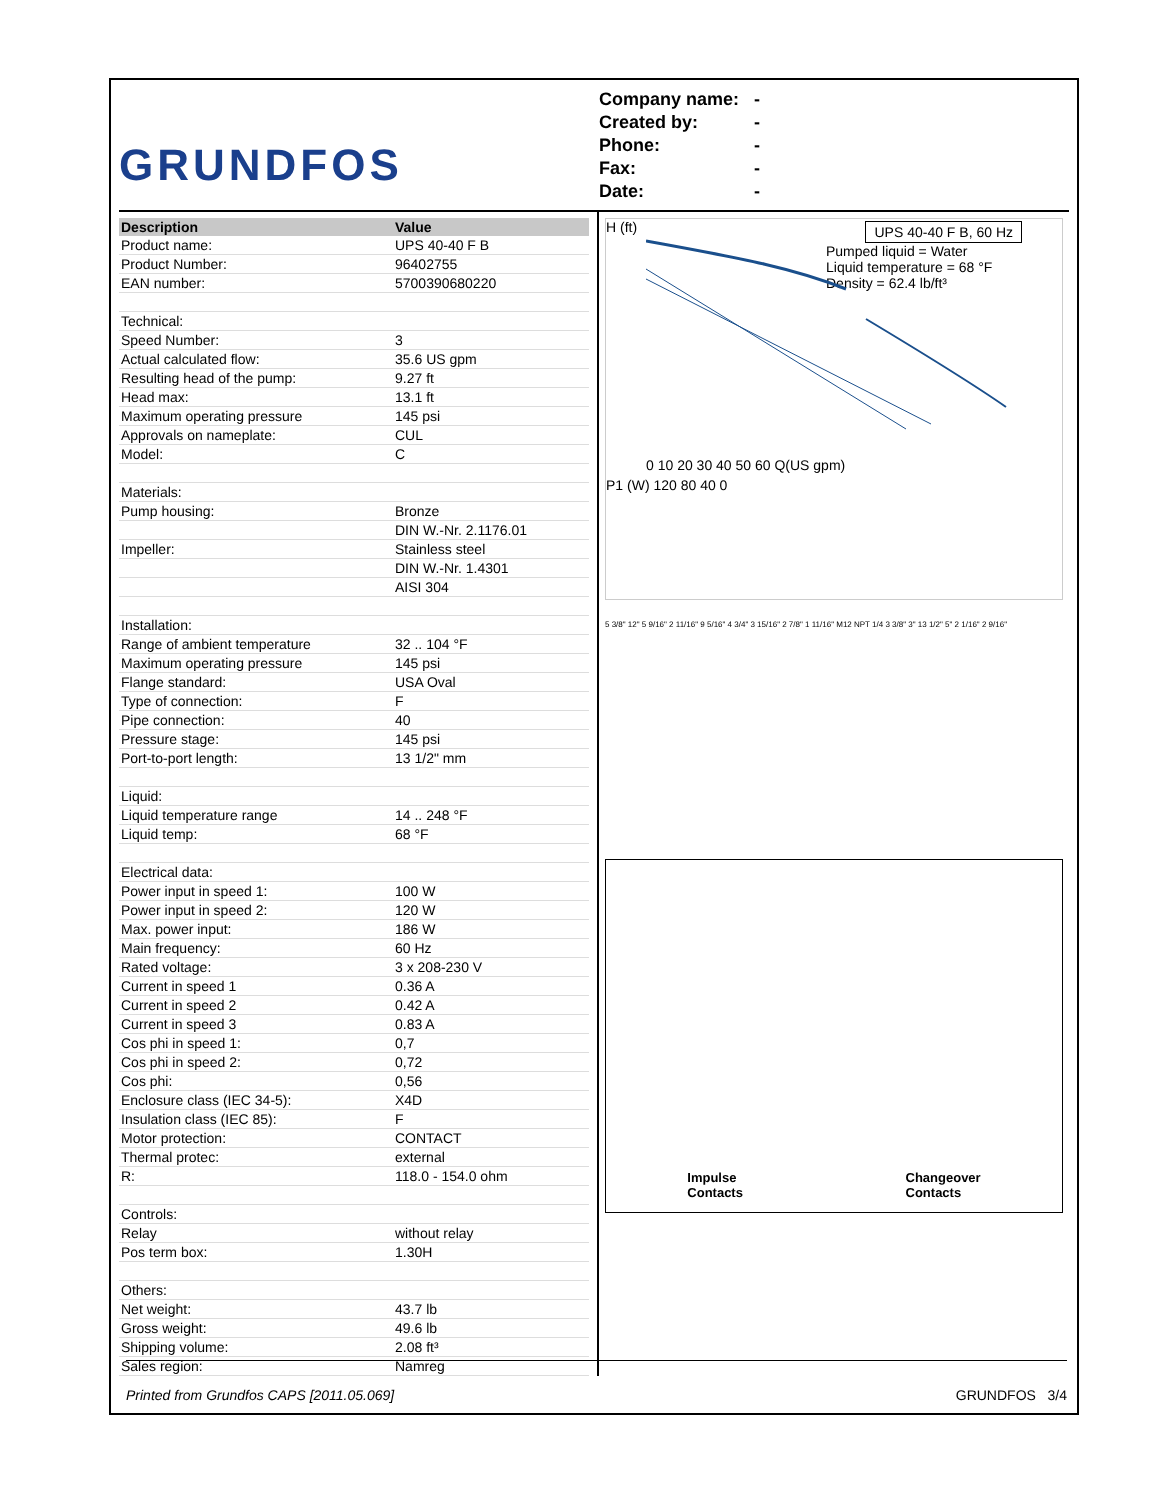GRUNDFOS
Company name: -
Created by: -
Phone: -
Fax: -
Date: -
| Description | Value |
| --- | --- |
| Product name: | UPS 40-40 F B |
| Product Number: | 96402755 |
| EAN number: | 5700390680220 |
| Technical: | |
| Speed Number: | 3 |
| Actual calculated flow: | 35.6 US gpm |
| Resulting head of the pump: | 9.27 ft |
| Head max: | 13.1 ft |
| Maximum operating pressure | 145 psi |
| Approvals on nameplate: | CUL |
| Model: | C |
| Materials: | |
| Pump housing: | Bronze |
| | DIN W.-Nr. 2.1176.01 |
| Impeller: | Stainless steel |
| | DIN W.-Nr. 1.4301 |
| | AISI 304 |
| Installation: | |
| Range of ambient temperature | 32 .. 104 °F |
| Maximum operating pressure | 145 psi |
| Flange standard: | USA Oval |
| Type of connection: | F |
| Pipe connection: | 40 |
| Pressure stage: | 145 psi |
| Port-to-port length: | 13 1/2" mm |
| Liquid: | |
| Liquid temperature range | 14 .. 248 °F |
| Liquid temp: | 68 °F |
| Electrical data: | |
| Power input in speed 1: | 100 W |
| Power input in speed 2: | 120 W |
| Max. power input: | 186 W |
| Main frequency: | 60 Hz |
| Rated voltage: | 3 x 208-230 V |
| Current in speed 1 | 0.36 A |
| Current in speed 2 | 0.42 A |
| Current in speed 3 | 0.83 A |
| Cos phi in speed 1: | 0,7 |
| Cos phi in speed 2: | 0,72 |
| Cos phi: | 0,56 |
| Enclosure class (IEC 34-5): | X4D |
| Insulation class (IEC 85): | F |
| Motor protection: | CONTACT |
| Thermal protec: | external |
| R: | 118.0 - 154.0 ohm |
| Controls: | |
| Relay | without relay |
| Pos term box: | 1.30H |
| Others: | |
| Net weight: | 43.7 lb |
| Gross weight: | 49.6 lb |
| Shipping volume: | 2.08 ft³ |
| Sales region: | Namreg |
UPS 40-40 F B, 60 Hz
Pumped liquid = Water
Liquid temperature = 68 °F
Density = 62.4 lb/ft³
H (ft)
0 10 20 30 40 50 60 Q(US gpm)
P1 (W) 120 80 40 0
5 3/8" 12" 5 9/16" 2 11/16" 9 5/16" 4 3/4" 3 15/16" 2 7/8" 1 11/16" M12 NPT 1/4 3 3/8" 3" 13 1/2" 5" 2 1/16" 2 9/16"
Impulse
Contacts
Changeover
Contacts
Printed from Grundfos CAPS [2011.05.069] GRUNDFOS 3/4